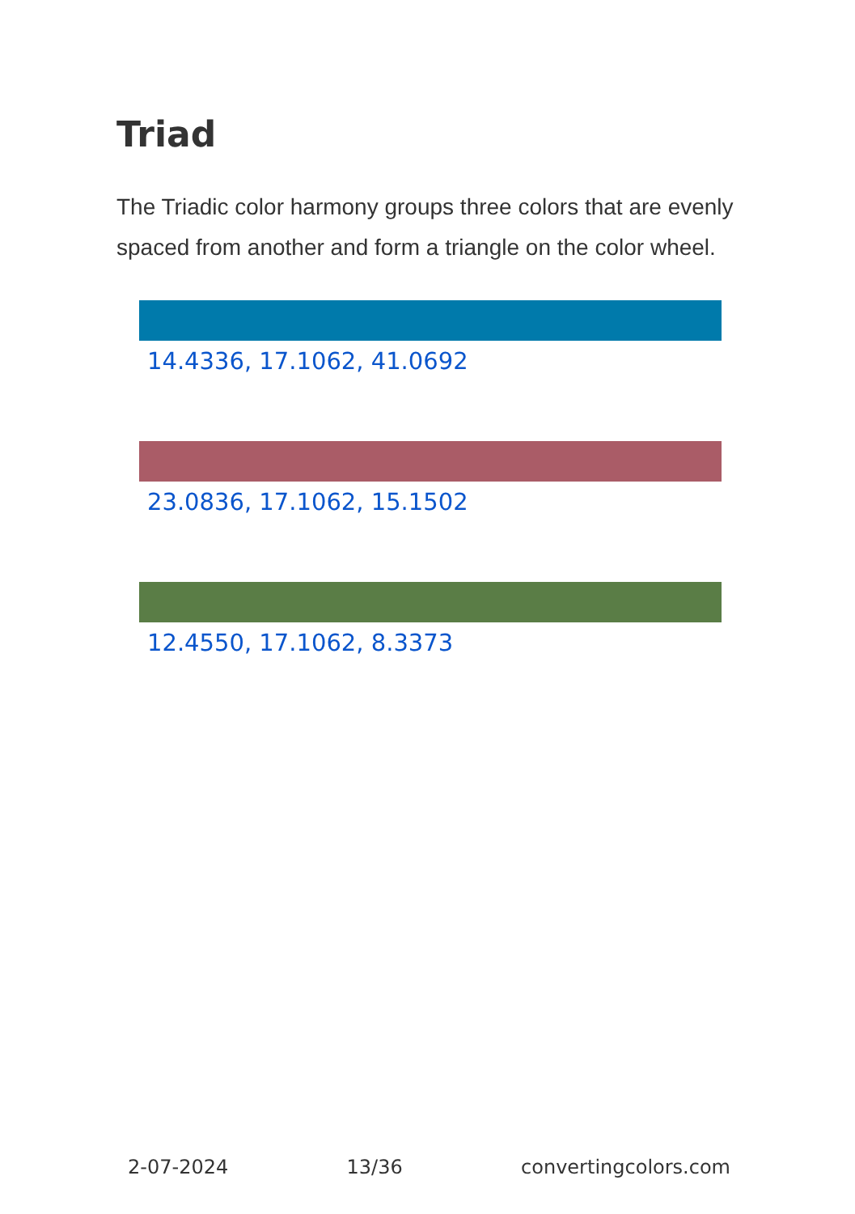Triad
The Triadic color harmony groups three colors that are evenly spaced from another and form a triangle on the color wheel.
14.4336, 17.1062, 41.0692
23.0836, 17.1062, 15.1502
12.4550, 17.1062, 8.3373
2-07-2024 13/36 convertingcolors.com